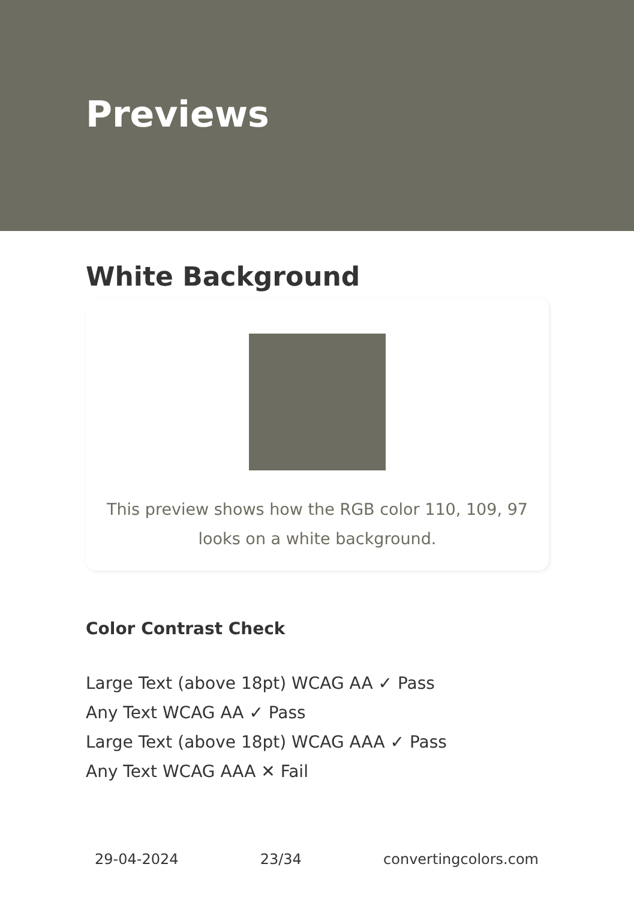Previews
White Background
This preview shows how the RGB color 110, 109, 97
looks on a white background.
Color Contrast Check
Large Text (above 18pt) WCAG AA ✓ Pass
Any Text WCAG AA ✓ Pass
Large Text (above 18pt) WCAG AAA ✓ Pass
Any Text WCAG AAA ✕ Fail
29-04-2024 23/34 convertingcolors.com